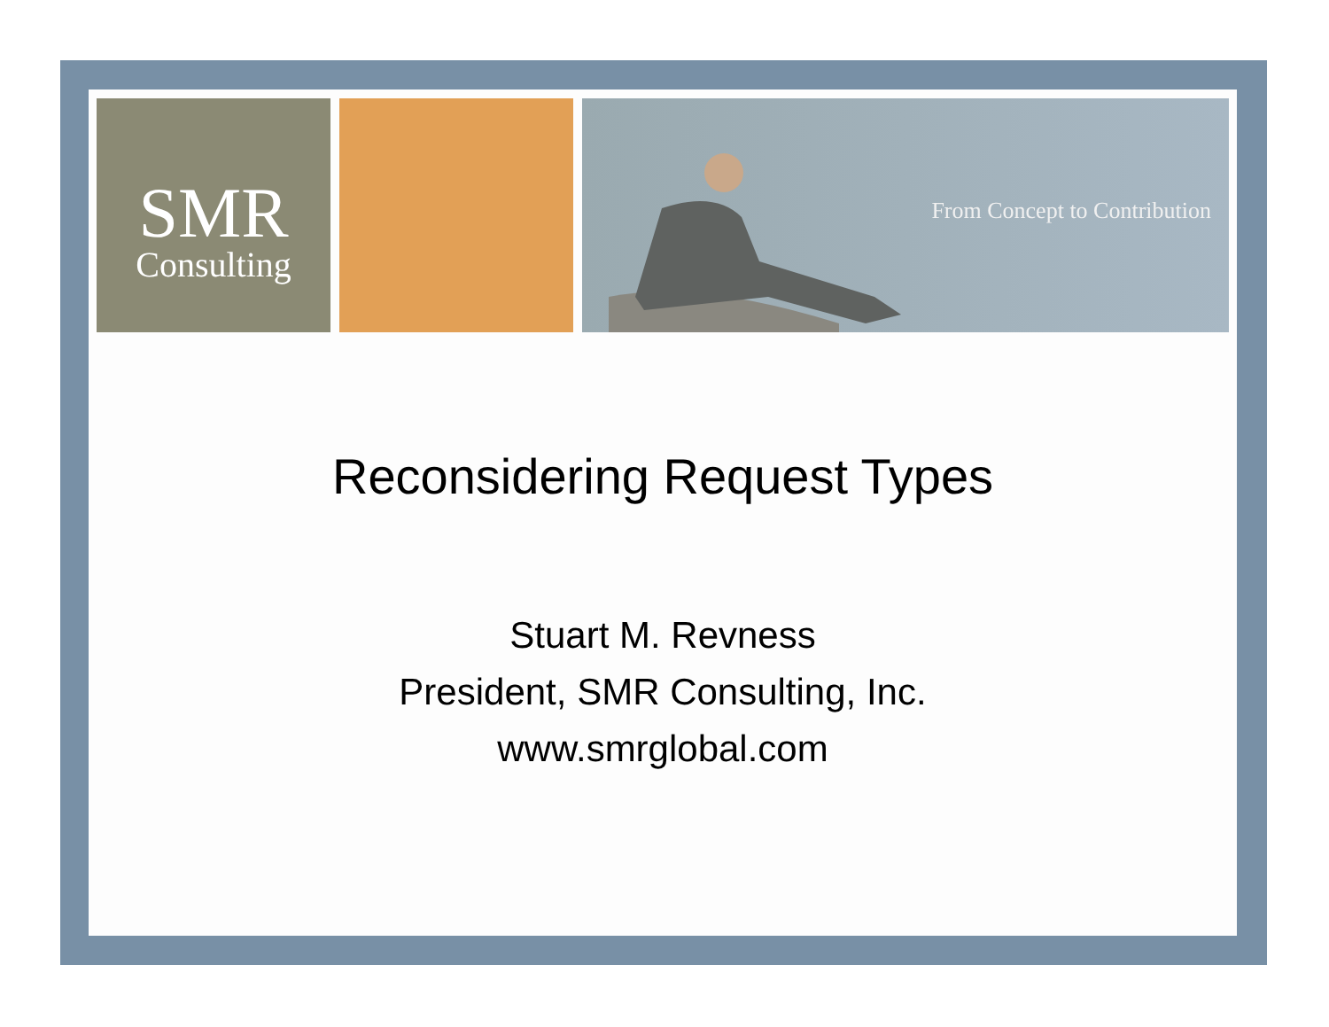SMR
Consulting
From Concept to Contribution
Reconsidering Request Types
Stuart M. Revness
President, SMR Consulting, Inc.
www.smrglobal.com